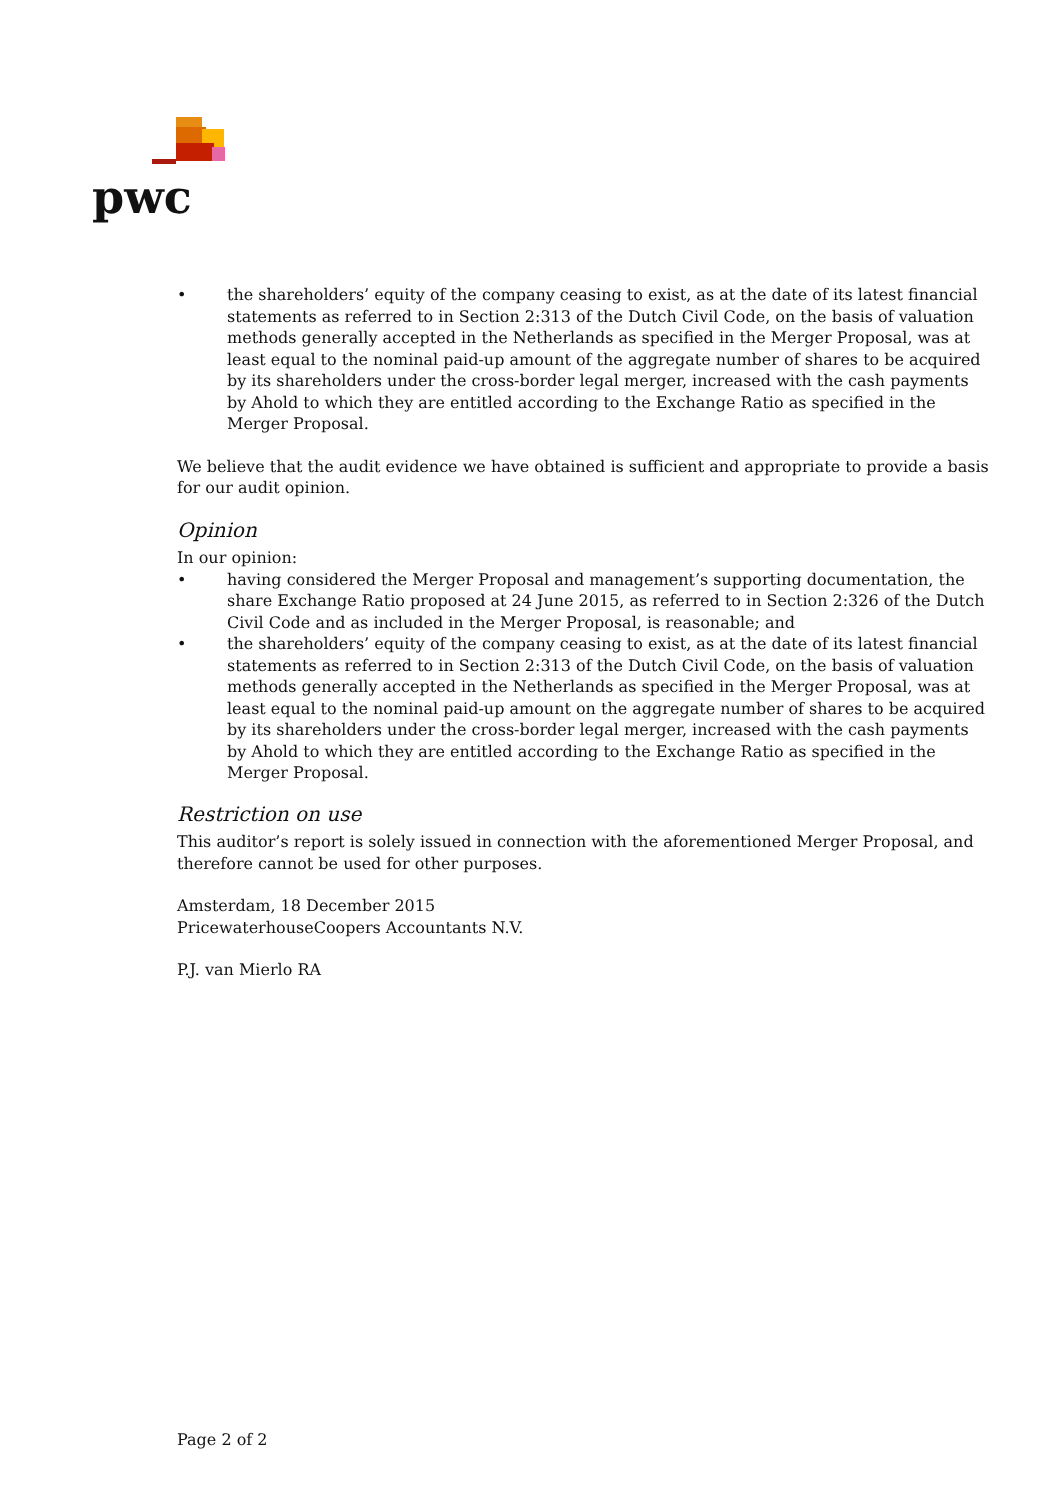pwc
• the shareholders’ equity of the company ceasing to exist, as at the date of its latest financial statements as referred to in Section 2:313 of the Dutch Civil Code, on the basis of valuation methods generally accepted in the Netherlands as specified in the Merger Proposal, was at least equal to the nominal paid-up amount of the aggregate number of shares to be acquired by its shareholders under the cross-border legal merger, increased with the cash payments by Ahold to which they are entitled according to the Exchange Ratio as specified in the Merger Proposal.
We believe that the audit evidence we have obtained is sufficient and appropriate to provide a basis for our audit opinion.
Opinion
In our opinion:
• having considered the Merger Proposal and management’s supporting documentation, the share Exchange Ratio proposed at 24 June 2015, as referred to in Section 2:326 of the Dutch Civil Code and as included in the Merger Proposal, is reasonable; and
• the shareholders’ equity of the company ceasing to exist, as at the date of its latest financial statements as referred to in Section 2:313 of the Dutch Civil Code, on the basis of valuation methods generally accepted in the Netherlands as specified in the Merger Proposal, was at least equal to the nominal paid-up amount on the aggregate number of shares to be acquired by its shareholders under the cross-border legal merger, increased with the cash payments by Ahold to which they are entitled according to the Exchange Ratio as specified in the Merger Proposal.
Restriction on use
This auditor’s report is solely issued in connection with the aforementioned Merger Proposal, and therefore cannot be used for other purposes.
Amsterdam, 18 December 2015
PricewaterhouseCoopers Accountants N.V.
P.J. van Mierlo RA
Page 2 of 2